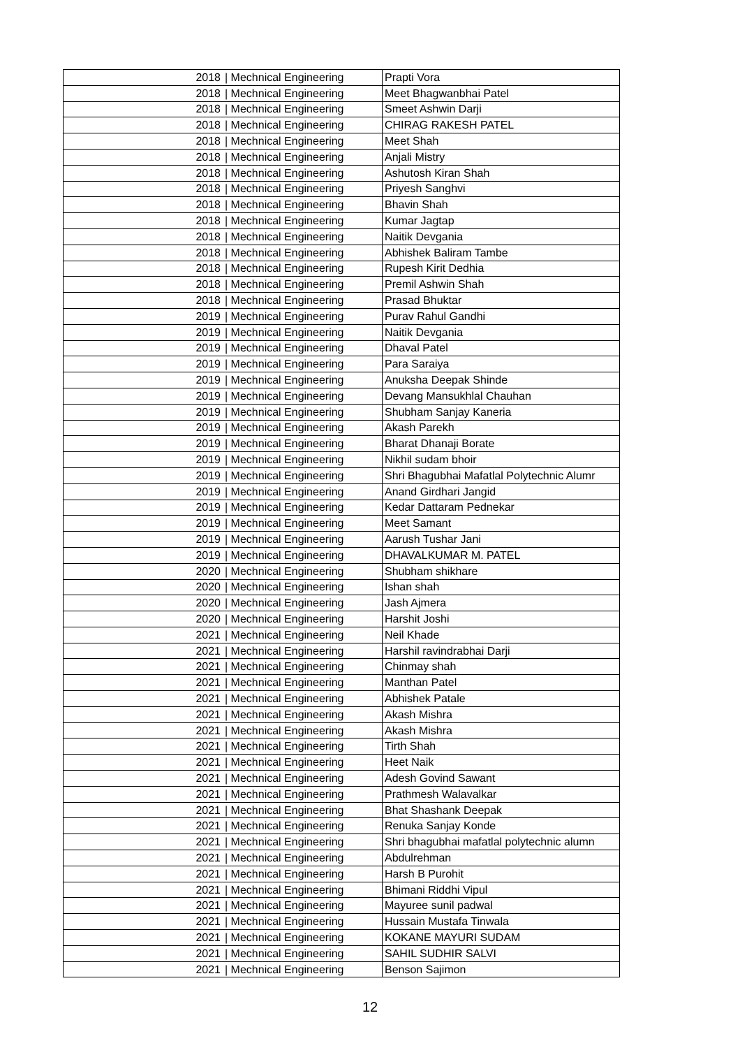| 2018 | / Mechnical Engineering | Prapti Vora |
| 2018 | / Mechnical Engineering | Meet Bhagwanbhai Patel |
| 2018 | / Mechnical Engineering | Smeet Ashwin Darji |
| 2018 | / Mechnical Engineering | CHIRAG RAKESH PATEL |
| 2018 | / Mechnical Engineering | Meet Shah |
| 2018 | / Mechnical Engineering | Anjali Mistry |
| 2018 | / Mechnical Engineering | Ashutosh Kiran Shah |
| 2018 | / Mechnical Engineering | Priyesh Sanghvi |
| 2018 | / Mechnical Engineering | Bhavin Shah |
| 2018 | / Mechnical Engineering | Kumar Jagtap |
| 2018 | / Mechnical Engineering | Naitik Devgania |
| 2018 | / Mechnical Engineering | Abhishek Baliram Tambe |
| 2018 | / Mechnical Engineering | Rupesh Kirit Dedhia |
| 2018 | / Mechnical Engineering | Premil Ashwin Shah |
| 2018 | / Mechnical Engineering | Prasad Bhuktar |
| 2019 | / Mechnical Engineering | Purav Rahul Gandhi |
| 2019 | / Mechnical Engineering | Naitik Devgania |
| 2019 | / Mechnical Engineering | Dhaval Patel |
| 2019 | / Mechnical Engineering | Para Saraiya |
| 2019 | / Mechnical Engineering | Anuksha Deepak Shinde |
| 2019 | / Mechnical Engineering | Devang Mansukhlal Chauhan |
| 2019 | / Mechnical Engineering | Shubham Sanjay Kaneria |
| 2019 | / Mechnical Engineering | Akash Parekh |
| 2019 | / Mechnical Engineering | Bharat Dhanaji Borate |
| 2019 | / Mechnical Engineering | Nikhil sudam bhoir |
| 2019 | / Mechnical Engineering | Shri Bhagubhai Mafatlal Polytechnic Alumr |
| 2019 | / Mechnical Engineering | Anand Girdhari Jangid |
| 2019 | / Mechnical Engineering | Kedar Dattaram Pednekar |
| 2019 | / Mechnical Engineering | Meet Samant |
| 2019 | / Mechnical Engineering | Aarush Tushar Jani |
| 2019 | / Mechnical Engineering | DHAVALKUMAR M. PATEL |
| 2020 | / Mechnical Engineering | Shubham shikhare |
| 2020 | / Mechnical Engineering | Ishan shah |
| 2020 | / Mechnical Engineering | Jash Ajmera |
| 2020 | / Mechnical Engineering | Harshit Joshi |
| 2021 | / Mechnical Engineering | Neil Khade |
| 2021 | / Mechnical Engineering | Harshil ravindrabhai Darji |
| 2021 | / Mechnical Engineering | Chinmay shah |
| 2021 | / Mechnical Engineering | Manthan Patel |
| 2021 | / Mechnical Engineering | Abhishek Patale |
| 2021 | / Mechnical Engineering | Akash Mishra |
| 2021 | / Mechnical Engineering | Akash Mishra |
| 2021 | / Mechnical Engineering | Tirth Shah |
| 2021 | / Mechnical Engineering | Heet Naik |
| 2021 | / Mechnical Engineering | Adesh Govind Sawant |
| 2021 | / Mechnical Engineering | Prathmesh Walavalkar |
| 2021 | / Mechnical Engineering | Bhat Shashank Deepak |
| 2021 | / Mechnical Engineering | Renuka Sanjay Konde |
| 2021 | / Mechnical Engineering | Shri bhagubhai mafatlal polytechnic alumn |
| 2021 | / Mechnical Engineering | Abdulrehman |
| 2021 | / Mechnical Engineering | Harsh B Purohit |
| 2021 | / Mechnical Engineering | Bhimani Riddhi Vipul |
| 2021 | / Mechnical Engineering | Mayuree sunil padwal |
| 2021 | / Mechnical Engineering | Hussain Mustafa Tinwala |
| 2021 | / Mechnical Engineering | KOKANE MAYURI SUDAM |
| 2021 | / Mechnical Engineering | SAHIL SUDHIR SALVI |
| 2021 | / Mechnical Engineering | Benson Sajimon |
12